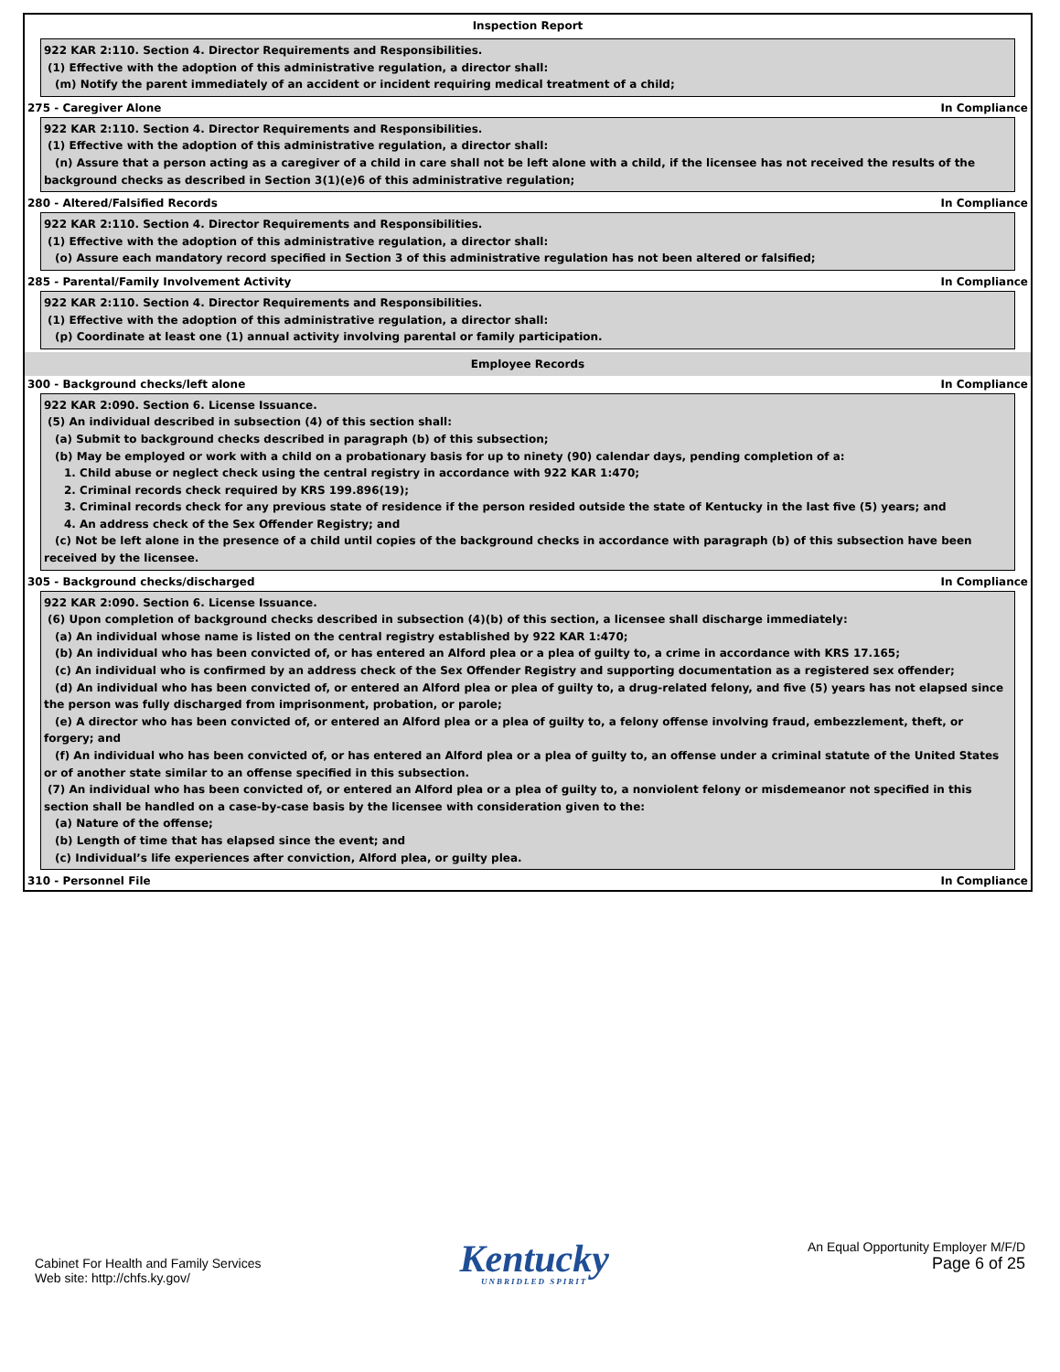Inspection Report
922 KAR 2:110. Section 4. Director Requirements and Responsibilities.
(1) Effective with the adoption of this administrative regulation, a director shall:
(m) Notify the parent immediately of an accident or incident requiring medical treatment of a child;
275 - Caregiver Alone In Compliance
922 KAR 2:110. Section 4. Director Requirements and Responsibilities.
(1) Effective with the adoption of this administrative regulation, a director shall:
(n) Assure that a person acting as a caregiver of a child in care shall not be left alone with a child, if the licensee has not received the results of the background checks as described in Section 3(1)(e)6 of this administrative regulation;
280 - Altered/Falsified Records In Compliance
922 KAR 2:110. Section 4. Director Requirements and Responsibilities.
(1) Effective with the adoption of this administrative regulation, a director shall:
(o) Assure each mandatory record specified in Section 3 of this administrative regulation has not been altered or falsified;
285 - Parental/Family Involvement Activity In Compliance
922 KAR 2:110. Section 4. Director Requirements and Responsibilities.
(1) Effective with the adoption of this administrative regulation, a director shall:
(p) Coordinate at least one (1) annual activity involving parental or family participation.
Employee Records
300 - Background checks/left alone In Compliance
922 KAR 2:090. Section 6. License Issuance.
(5) An individual described in subsection (4) of this section shall:
(a) Submit to background checks described in paragraph (b) of this subsection;
(b) May be employed or work with a child on a probationary basis for up to ninety (90) calendar days, pending completion of a:
1. Child abuse or neglect check using the central registry in accordance with 922 KAR 1:470;
2. Criminal records check required by KRS 199.896(19);
3. Criminal records check for any previous state of residence if the person resided outside the state of Kentucky in the last five (5) years; and
4. An address check of the Sex Offender Registry; and
(c) Not be left alone in the presence of a child until copies of the background checks in accordance with paragraph (b) of this subsection have been received by the licensee.
305 - Background checks/discharged In Compliance
922 KAR 2:090. Section 6. License Issuance.
(6) Upon completion of background checks described in subsection (4)(b) of this section, a licensee shall discharge immediately:
(a) An individual whose name is listed on the central registry established by 922 KAR 1:470;
(b) An individual who has been convicted of, or has entered an Alford plea or a plea of guilty to, a crime in accordance with KRS 17.165;
(c) An individual who is confirmed by an address check of the Sex Offender Registry and supporting documentation as a registered sex offender;
(d) An individual who has been convicted of, or entered an Alford plea or plea of guilty to, a drug-related felony, and five (5) years has not elapsed since the person was fully discharged from imprisonment, probation, or parole;
(e) A director who has been convicted of, or entered an Alford plea or a plea of guilty to, a felony offense involving fraud, embezzlement, theft, or forgery; and
(f) An individual who has been convicted of, or has entered an Alford plea or a plea of guilty to, an offense under a criminal statute of the United States or of another state similar to an offense specified in this subsection.
(7) An individual who has been convicted of, or entered an Alford plea or a plea of guilty to, a nonviolent felony or misdemeanor not specified in this section shall be handled on a case-by-case basis by the licensee with consideration given to the:
(a) Nature of the offense;
(b) Length of time that has elapsed since the event; and
(c) Individual’s life experiences after conviction, Alford plea, or guilty plea.
310 - Personnel File In Compliance
Cabinet For Health and Family Services
Web site: http://chfs.ky.gov/
Kentucky
UNBRIDLED SPIRIT
An Equal Opportunity Employer M/F/D
Page 6 of 25